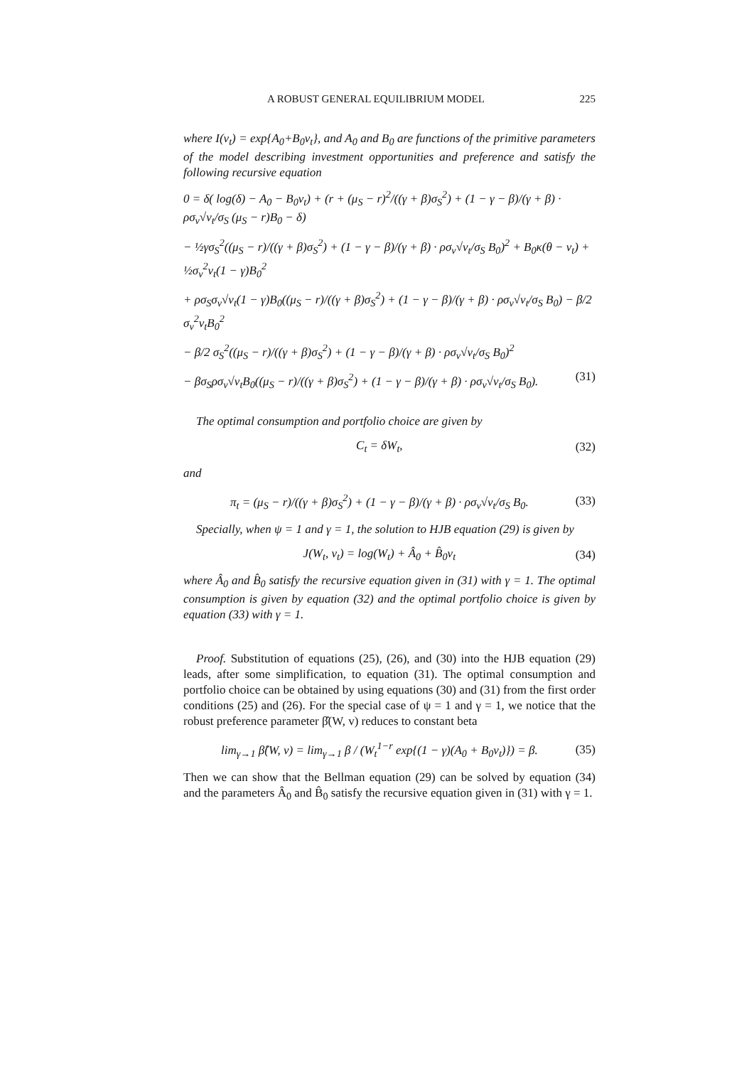A ROBUST GENERAL EQUILIBRIUM MODEL 225
where I(v<sub>t</sub>) = exp{A<sub>0</sub>+B<sub>0</sub>v<sub>t</sub>}, and A<sub>0</sub> and B<sub>0</sub> are functions of the primitive parameters of the model describing investment opportunities and preference and satisfy the following recursive equation
0 = δ( log(δ) − A<sub>0</sub> − B<sub>0</sub>v<sub>t</sub>) + (r + (μ<sub>S</sub> − r)<sup>2</sup>/((γ + β)σ<sub>S</sub><sup>2</sup>) + (1 − γ − β)/(γ + β) · ρσ<sub>v</sub>√v<sub>t</sub>/σ<sub>S</sub> (μ<sub>S</sub> − r)B<sub>0</sub> − δ)
− ½γσ<sub>S</sub><sup>2</sup>((μ<sub>S</sub> − r)/((γ + β)σ<sub>S</sub><sup>2</sup>) + (1 − γ − β)/(γ + β) · ρσ<sub>v</sub>√v<sub>t</sub>/σ<sub>S</sub> B<sub>0</sub>)<sup>2</sup> + B<sub>0</sub>κ(θ − v<sub>t</sub>) + ½σ<sub>v</sub><sup>2</sup>v<sub>t</sub>(1 − γ)B<sub>0</sub><sup>2</sup>
+ ρσ<sub>S</sub>σ<sub>v</sub>√v<sub>t</sub>(1 − γ)B<sub>0</sub>((μ<sub>S</sub> − r)/((γ + β)σ<sub>S</sub><sup>2</sup>) + (1 − γ − β)/(γ + β) · ρσ<sub>v</sub>√v<sub>t</sub>/σ<sub>S</sub> B<sub>0</sub>) − β/2 σ<sub>v</sub><sup>2</sup>v<sub>t</sub>B<sub>0</sub><sup>2</sup>
− β/2 σ<sub>S</sub><sup>2</sup>((μ<sub>S</sub> − r)/((γ + β)σ<sub>S</sub><sup>2</sup>) + (1 − γ − β)/(γ + β) · ρσ<sub>v</sub>√v<sub>t</sub>/σ<sub>S</sub> B<sub>0</sub>)<sup>2</sup>
− βσ<sub>S</sub>ρσ<sub>v</sub>√v<sub>t</sub>B<sub>0</sub>((μ<sub>S</sub> − r)/((γ + β)σ<sub>S</sub><sup>2</sup>) + (1 − γ − β)/(γ + β) · ρσ<sub>v</sub>√v<sub>t</sub>/σ<sub>S</sub> B<sub>0</sub>). (31)
The optimal consumption and portfolio choice are given by
C<sub>t</sub> = δW<sub>t</sub>, (32)
and
π<sub>t</sub> = (μ<sub>S</sub> − r)/((γ + β)σ<sub>S</sub><sup>2</sup>) + (1 − γ − β)/(γ + β) · ρσ<sub>v</sub>√v<sub>t</sub>/σ<sub>S</sub> B<sub>0</sub>. (33)
Specially, when ψ = 1 and γ = 1, the solution to HJB equation (29) is given by
J(W<sub>t</sub>, v<sub>t</sub>) = log(W<sub>t</sub>) + Â<sub>0</sub> + B̂<sub>0</sub>v<sub>t</sub> (34)
where Â<sub>0</sub> and B̂<sub>0</sub> satisfy the recursive equation given in (31) with γ = 1. The optimal consumption is given by equation (32) and the optimal portfolio choice is given by equation (33) with γ = 1.
Proof. Substitution of equations (25), (26), and (30) into the HJB equation (29) leads, after some simplification, to equation (31). The optimal consumption and portfolio choice can be obtained by using equations (30) and (31) from the first order conditions (25) and (26). For the special case of ψ = 1 and γ = 1, we notice that the robust preference parameter β̂(W, v) reduces to constant beta
lim<sub>γ→1</sub> β̂(W, v) = lim<sub>γ→1</sub> β / (W<sub>t</sub><sup>1−r</sup> exp{(1 − γ)(A<sub>0</sub> + B<sub>0</sub>v<sub>t</sub>)}) = β. (35)
Then we can show that the Bellman equation (29) can be solved by equation (34) and the parameters Â<sub>0</sub> and B̂<sub>0</sub> satisfy the recursive equation given in (31) with γ = 1.